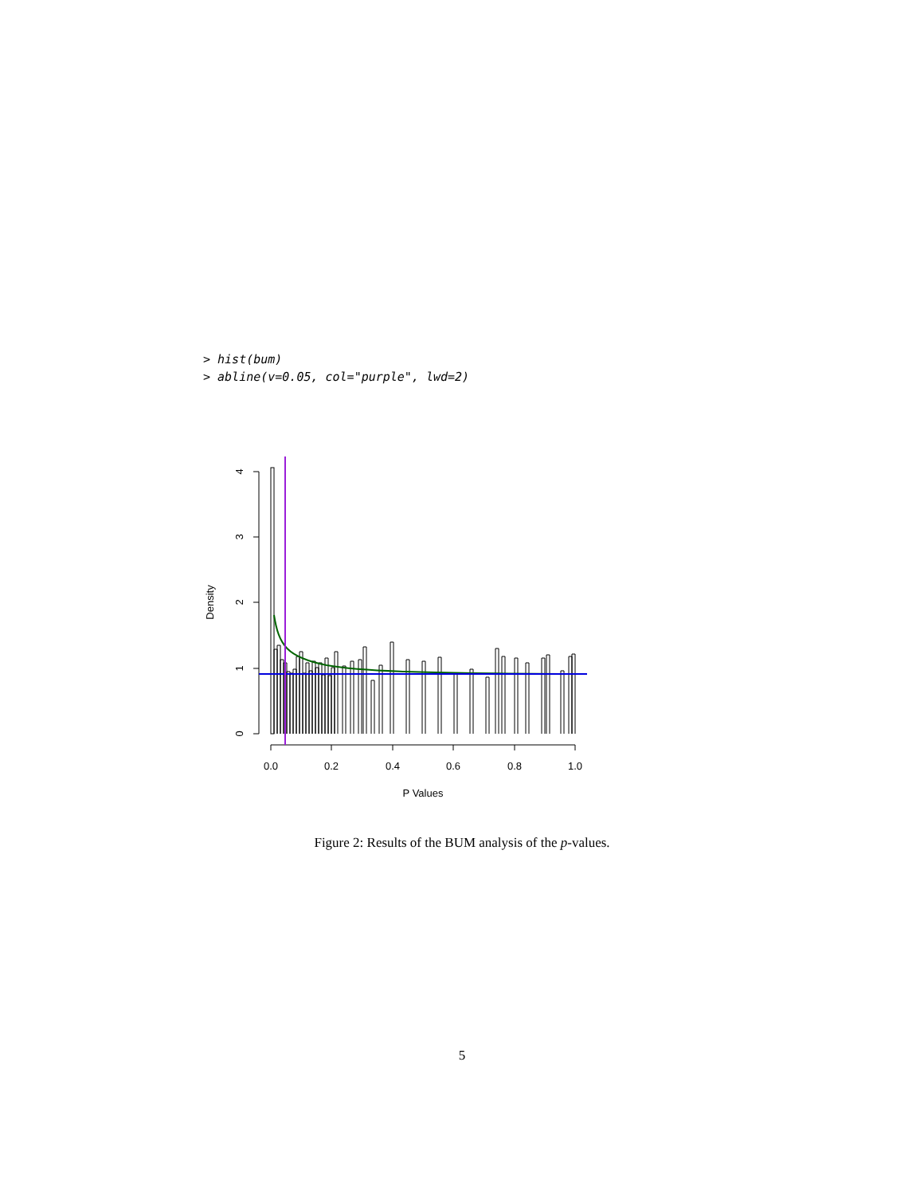> hist(bum)
> abline(v=0.05, col="purple", lwd=2)
0
1
2
3
4
Density
0.0
0.2
0.4
0.6
0.8
1.0
P Values
Figure 2: Results of the BUM analysis of the p-values.
5